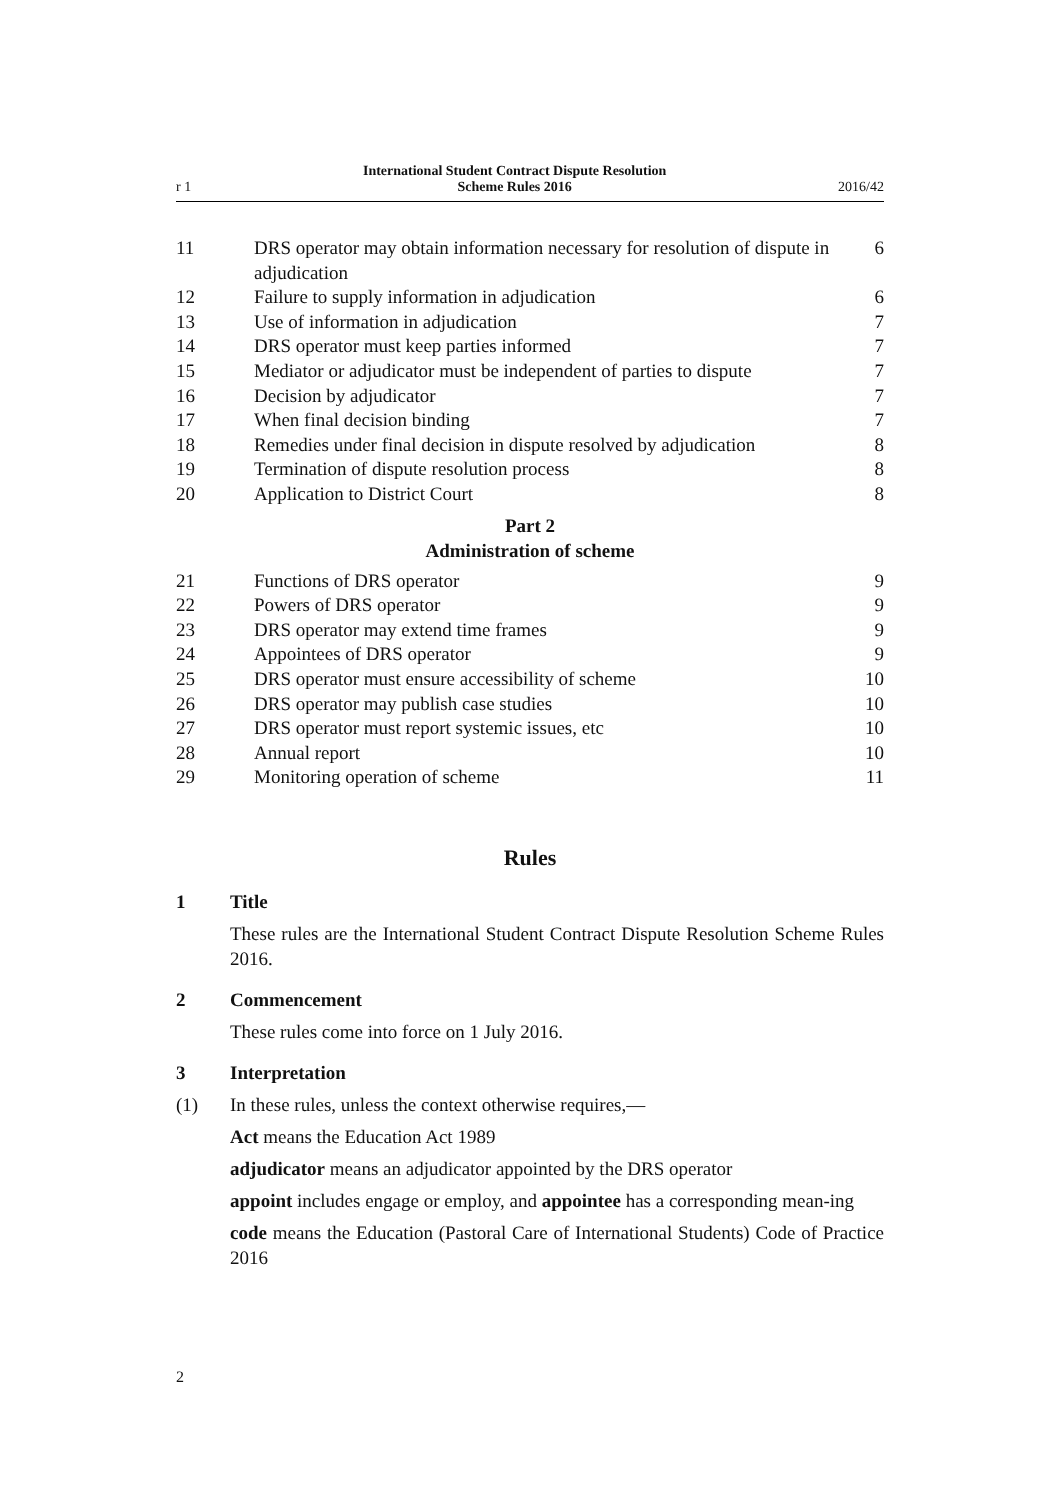r 1 International Student Contract Dispute Resolution
Scheme Rules 2016 2016/42
| 11 | DRS operator may obtain information necessary for resolution of dispute in adjudication | 6 |
| 12 | Failure to supply information in adjudication | 6 |
| 13 | Use of information in adjudication | 7 |
| 14 | DRS operator must keep parties informed | 7 |
| 15 | Mediator or adjudicator must be independent of parties to dispute | 7 |
| 16 | Decision by adjudicator | 7 |
| 17 | When final decision binding | 7 |
| 18 | Remedies under final decision in dispute resolved by adjudication | 8 |
| 19 | Termination of dispute resolution process | 8 |
| 20 | Application to District Court | 8 |
Part 2
Administration of scheme
| 21 | Functions of DRS operator | 9 |
| 22 | Powers of DRS operator | 9 |
| 23 | DRS operator may extend time frames | 9 |
| 24 | Appointees of DRS operator | 9 |
| 25 | DRS operator must ensure accessibility of scheme | 10 |
| 26 | DRS operator may publish case studies | 10 |
| 27 | DRS operator must report systemic issues, etc | 10 |
| 28 | Annual report | 10 |
| 29 | Monitoring operation of scheme | 11 |
Rules
1 Title
These rules are the International Student Contract Dispute Resolution Scheme Rules 2016.
2 Commencement
These rules come into force on 1 July 2016.
3 Interpretation
(1) In these rules, unless the context otherwise requires,—
Act means the Education Act 1989
adjudicator means an adjudicator appointed by the DRS operator
appoint includes engage or employ, and appointee has a corresponding mean-ing
code means the Education (Pastoral Care of International Students) Code of Practice 2016
2